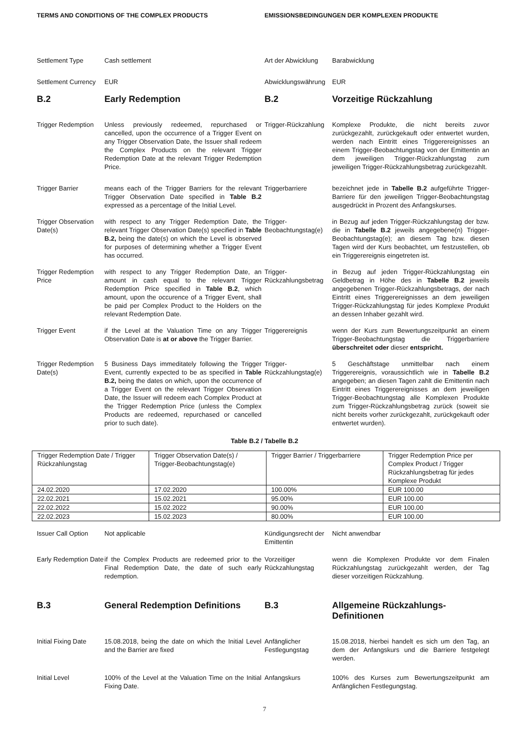TERMS AND CONDITIONS OF THE COMPLEX PRODUCTS EMISSIONSBEDINGUNGEN DER KOMPLEXEN PRODUKTE
Settlement Type Cash settlement Art der Abwicklung
Barabwicklung
Settlement Currency
EUR
Abwicklungswährung
EUR
B.2 Early Redemption B.2 Vorzeitige Rückzahlung
Trigger Redemption
Unless previously redeemed, repurchased or cancelled, upon the occurrence of a Trigger Event on any Trigger Observation Date, the Issuer shall redeem the Complex Products on the relevant Trigger Redemption Date at the relevant Trigger Redemption Price.
Trigger-Rückzahlung
Komplexe Produkte, die nicht bereits zuvor zurückgezahlt, zurückgekauft oder entwertet wurden, werden nach Eintritt eines Triggerereignisses an einem Trigger-Beobachtungstag von der Emittentin an dem jeweiligen Trigger-Rückzahlungstag zum jeweiligen Trigger-Rückzahlungsbetrag zurückgezahlt.
Trigger Barrier means each of the Trigger Barriers for the relevant Trigger Observation Date specified in Table B.2 expressed as a percentage of the Initial Level.
Triggerbarriere bezeichnet jede in Tabelle B.2 aufgeführte Trigger-Barriere für den jeweiligen Trigger-Beobachtungstag ausgedrückt in Prozent des Anfangskurses.
Trigger Observation Date(s)
with respect to any Trigger Redemption Date, the relevant Trigger Observation Date(s) specified in Table B.2, being the date(s) on which the Level is observed for purposes of determining whether a Trigger Event has occurred.
Trigger-Beobachtungstag(e)
in Bezug auf jeden Trigger-Rückzahlungstag der bzw. die in Tabelle B.2 jeweils angegebene(n) Trigger-Beobachtungstag(e); an diesem Tag bzw. diesen Tagen wird der Kurs beobachtet, um festzustellen, ob ein Triggerereignis eingetreten ist.
Trigger Redemption Price
with respect to any Trigger Redemption Date, an amount in cash equal to the relevant Trigger Redemption Price specified in Table B.2, which amount, upon the occurence of a Trigger Event, shall be paid per Complex Product to the Holders on the relevant Redemption Date.
Trigger-Rückzahlungsbetrag
in Bezug auf jeden Trigger-Rückzahlungstag ein Geldbetrag in Höhe des in Tabelle B.2 jeweils angegebenen Trigger-Rückzahlungsbetrags, der nach Eintritt eines Triggerereignisses an dem jeweiligen Trigger-Rückzahlungstag für jedes Komplexe Produkt an dessen Inhaber gezahlt wird.
Trigger Event if the Level at the Valuation Time on any Trigger Observation Date is at or above the Trigger Barrier.
Triggerereignis wenn der Kurs zum Bewertungszeitpunkt an einem Trigger-Beobachtungstag die Triggerbarriere überschreitet oder dieser entspricht.
Trigger Redemption Date(s)
5 Business Days immeditately following the Trigger Event, currently expected to be as specified in Table B.2, being the dates on which, upon the occurrence of a Trigger Event on the relevant Trigger Observation Date, the Issuer will redeem each Complex Product at the Trigger Redemption Price (unless the Complex Products are redeemed, repurchased or cancelled prior to such date).
Trigger-Rückzahlungstag(e)
5 Geschäftstage unmittelbar nach einem Triggerereignis, voraussichtlich wie in Tabelle B.2 angegeben; an diesen Tagen zahlt die Emittentin nach Eintritt eines Triggerereignisses an dem jeweiligen Trigger-Beobachtungstag alle Komplexen Produkte zum Trigger-Rückzahlungsbetrag zurück (soweit sie nicht bereits vorher zurückgezahlt, zurückgekauft oder entwertet wurden).
Table B.2 / Tabelle B.2
| Trigger Redemption Date / Trigger Rückzahlungstag | Trigger Observation Date(s) / Trigger-Beobachtungstag(e) | Trigger Barrier / Triggerbarriere | Trigger Redemption Price per Complex Product / Trigger Rückzahlungsbetrag für jedes Komplexe Produkt |
| 24.02.2020 | 17.02.2020 | 100.00% | EUR 100.00 |
| 22.02.2021 | 15.02.2021 | 95.00% | EUR 100.00 |
| 22.02.2022 | 15.02.2022 | 90.00% | EUR 100.00 |
| 22.02.2023 | 15.02.2023 | 80.00% | EUR 100.00 |
Issuer Call Option
Not applicable
Kündigungsrecht der Emittentin
Nicht anwendbar
Early Redemption Date
if the Complex Products are redeemed prior to the Final Redemption Date, the date of such early redemption.
Vorzeitiger Rückzahlungstag
wenn die Komplexen Produkte vor dem Finalen Rückzahlungstag zurückgezahlt werden, der Tag dieser vorzeitigen Rückzahlung.
B.3 General Redemption Definitions B.3 Allgemeine Rückzahlungs-Definitionen
Initial Fixing Date
15.08.2018, being the date on which the Initial Level and the Barrier are fixed
Anfänglicher Festlegungstag
15.08.2018, hierbei handelt es sich um den Tag, an dem der Anfangskurs und die Barriere festgelegt werden.
Initial Level 100% of the Level at the Valuation Time on the Initial Fixing Date.
Anfangskurs 100% des Kurses zum Bewertungszeitpunkt am Anfänglichen Festlegungstag.
7